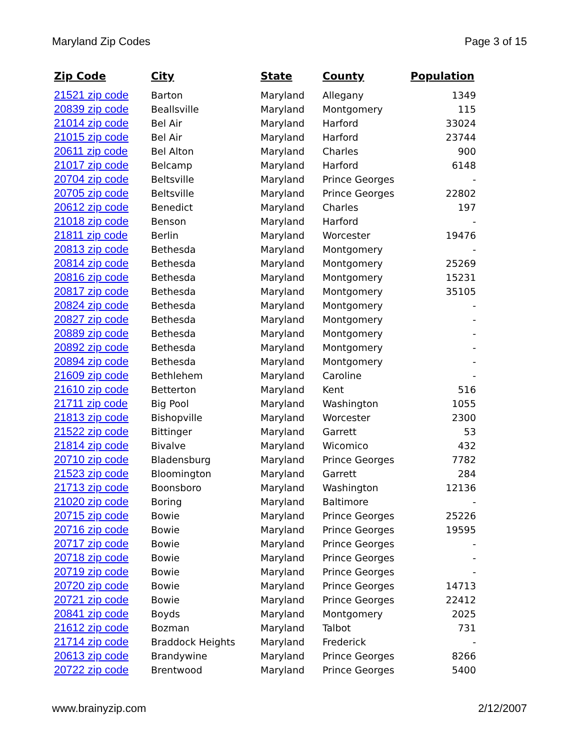Maryland Zip Codes Page 3 of 15
| Zip Code | City | State | County | Population |
| --- | --- | --- | --- | --- |
| 21521 zip code | Barton | Maryland | Allegany | 1349 |
| 20839 zip code | Beallsville | Maryland | Montgomery | 115 |
| 21014 zip code | Bel Air | Maryland | Harford | 33024 |
| 21015 zip code | Bel Air | Maryland | Harford | 23744 |
| 20611 zip code | Bel Alton | Maryland | Charles | 900 |
| 21017 zip code | Belcamp | Maryland | Harford | 6148 |
| 20704 zip code | Beltsville | Maryland | Prince Georges | - |
| 20705 zip code | Beltsville | Maryland | Prince Georges | 22802 |
| 20612 zip code | Benedict | Maryland | Charles | 197 |
| 21018 zip code | Benson | Maryland | Harford | - |
| 21811 zip code | Berlin | Maryland | Worcester | 19476 |
| 20813 zip code | Bethesda | Maryland | Montgomery | - |
| 20814 zip code | Bethesda | Maryland | Montgomery | 25269 |
| 20816 zip code | Bethesda | Maryland | Montgomery | 15231 |
| 20817 zip code | Bethesda | Maryland | Montgomery | 35105 |
| 20824 zip code | Bethesda | Maryland | Montgomery | - |
| 20827 zip code | Bethesda | Maryland | Montgomery | - |
| 20889 zip code | Bethesda | Maryland | Montgomery | - |
| 20892 zip code | Bethesda | Maryland | Montgomery | - |
| 20894 zip code | Bethesda | Maryland | Montgomery | - |
| 21609 zip code | Bethlehem | Maryland | Caroline | - |
| 21610 zip code | Betterton | Maryland | Kent | 516 |
| 21711 zip code | Big Pool | Maryland | Washington | 1055 |
| 21813 zip code | Bishopville | Maryland | Worcester | 2300 |
| 21522 zip code | Bittinger | Maryland | Garrett | 53 |
| 21814 zip code | Bivalve | Maryland | Wicomico | 432 |
| 20710 zip code | Bladensburg | Maryland | Prince Georges | 7782 |
| 21523 zip code | Bloomington | Maryland | Garrett | 284 |
| 21713 zip code | Boonsboro | Maryland | Washington | 12136 |
| 21020 zip code | Boring | Maryland | Baltimore | - |
| 20715 zip code | Bowie | Maryland | Prince Georges | 25226 |
| 20716 zip code | Bowie | Maryland | Prince Georges | 19595 |
| 20717 zip code | Bowie | Maryland | Prince Georges | - |
| 20718 zip code | Bowie | Maryland | Prince Georges | - |
| 20719 zip code | Bowie | Maryland | Prince Georges | - |
| 20720 zip code | Bowie | Maryland | Prince Georges | 14713 |
| 20721 zip code | Bowie | Maryland | Prince Georges | 22412 |
| 20841 zip code | Boyds | Maryland | Montgomery | 2025 |
| 21612 zip code | Bozman | Maryland | Talbot | 731 |
| 21714 zip code | Braddock Heights | Maryland | Frederick | - |
| 20613 zip code | Brandywine | Maryland | Prince Georges | 8266 |
| 20722 zip code | Brentwood | Maryland | Prince Georges | 5400 |
www.brainyzip.com 2/12/2007